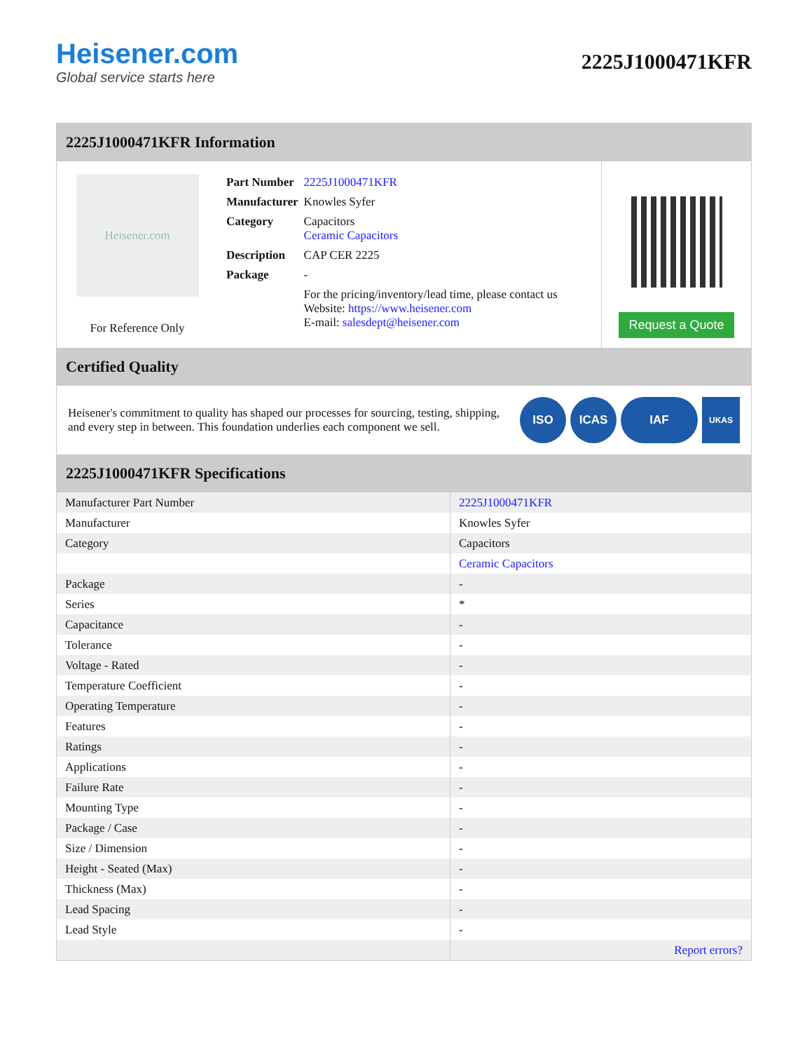Heisener.com
Global service starts here
2225J1000471KFR
2225J1000471KFR Information
Heisener.com
For Reference Only
| Part Number | 2225J1000471KFR |
| Manufacturer | Knowles Syfer |
| Category | Capacitors Ceramic Capacitors |
| Description | CAP CER 2225 |
| Package | - |
| | For the pricing/inventory/lead time, please contact us Website: https://www.heisener.com E-mail: salesdept@heisener.com |
Request a Quote
Certified Quality
Heisener's commitment to quality has shaped our processes for sourcing, testing, shipping, and every step in between. This foundation underlies each component we sell.
ISO ICAS IAF UKAS
2225J1000471KFR Specifications
| Manufacturer Part Number | 2225J1000471KFR |
| Manufacturer | Knowles Syfer |
| Category | Capacitors |
| | Ceramic Capacitors |
| Package | - |
| Series | * |
| Capacitance | - |
| Tolerance | - |
| Voltage - Rated | - |
| Temperature Coefficient | - |
| Operating Temperature | - |
| Features | - |
| Ratings | - |
| Applications | - |
| Failure Rate | - |
| Mounting Type | - |
| Package / Case | - |
| Size / Dimension | - |
| Height - Seated (Max) | - |
| Thickness (Max) | - |
| Lead Spacing | - |
| Lead Style | - |
| | Report errors? |